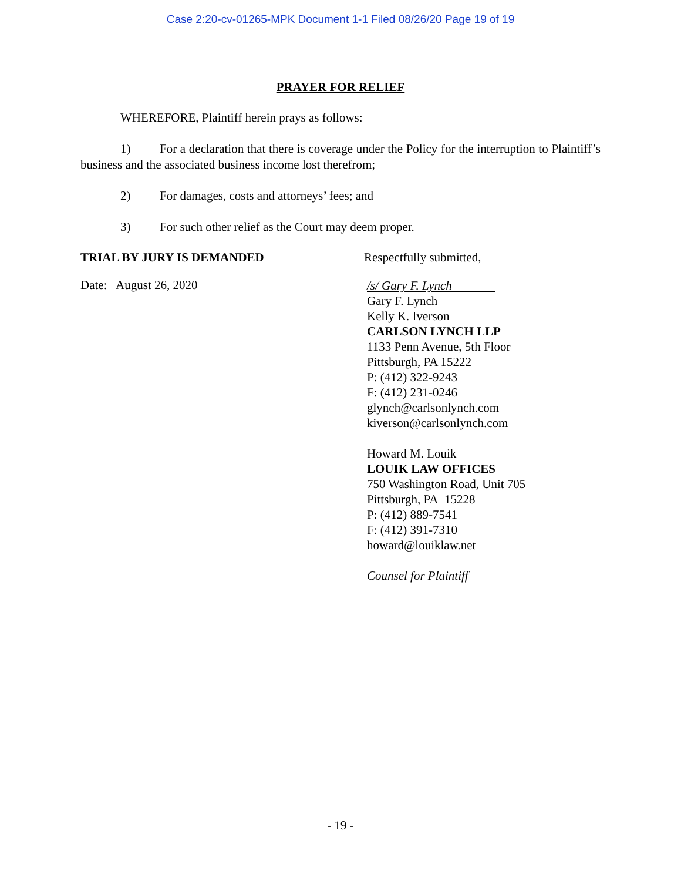Case 2:20-cv-01265-MPK Document 1-1 Filed 08/26/20 Page 19 of 19
PRAYER FOR RELIEF
WHEREFORE, Plaintiff herein prays as follows:
1) For a declaration that there is coverage under the Policy for the interruption to Plaintiff’s business and the associated business income lost therefrom;
2) For damages, costs and attorneys’ fees; and
3) For such other relief as the Court may deem proper.
TRIAL BY JURY IS DEMANDED Respectfully submitted,
Date: August 26, 2020
/s/ Gary F. Lynch
Gary F. Lynch
Kelly K. Iverson
CARLSON LYNCH LLP
1133 Penn Avenue, 5th Floor
Pittsburgh, PA 15222
P: (412) 322-9243
F: (412) 231-0246
glynch@carlsonlynch.com
kiverson@carlsonlynch.com
Howard M. Louik
LOUIK LAW OFFICES
750 Washington Road, Unit 705
Pittsburgh, PA 15228
P: (412) 889-7541
F: (412) 391-7310
howard@louiklaw.net
Counsel for Plaintiff
- 19 -